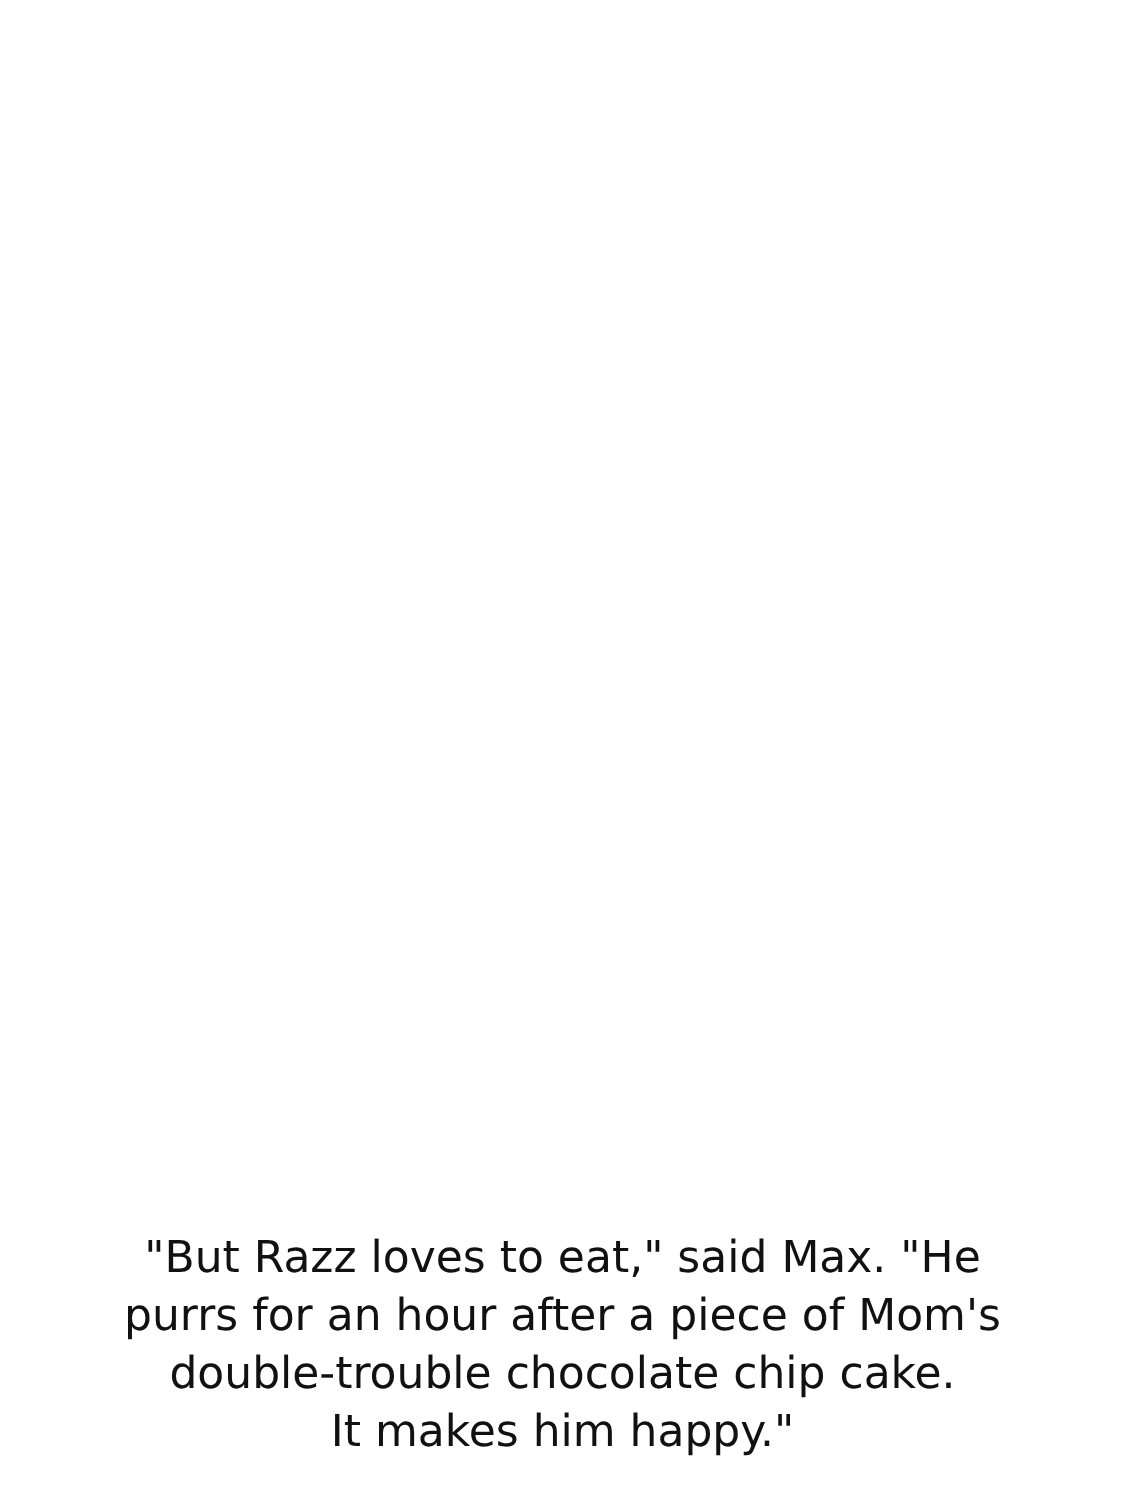"But Razz loves to eat," said Max. "He
purrs for an hour after a piece of Mom's
double-trouble chocolate chip cake.
It makes him happy."